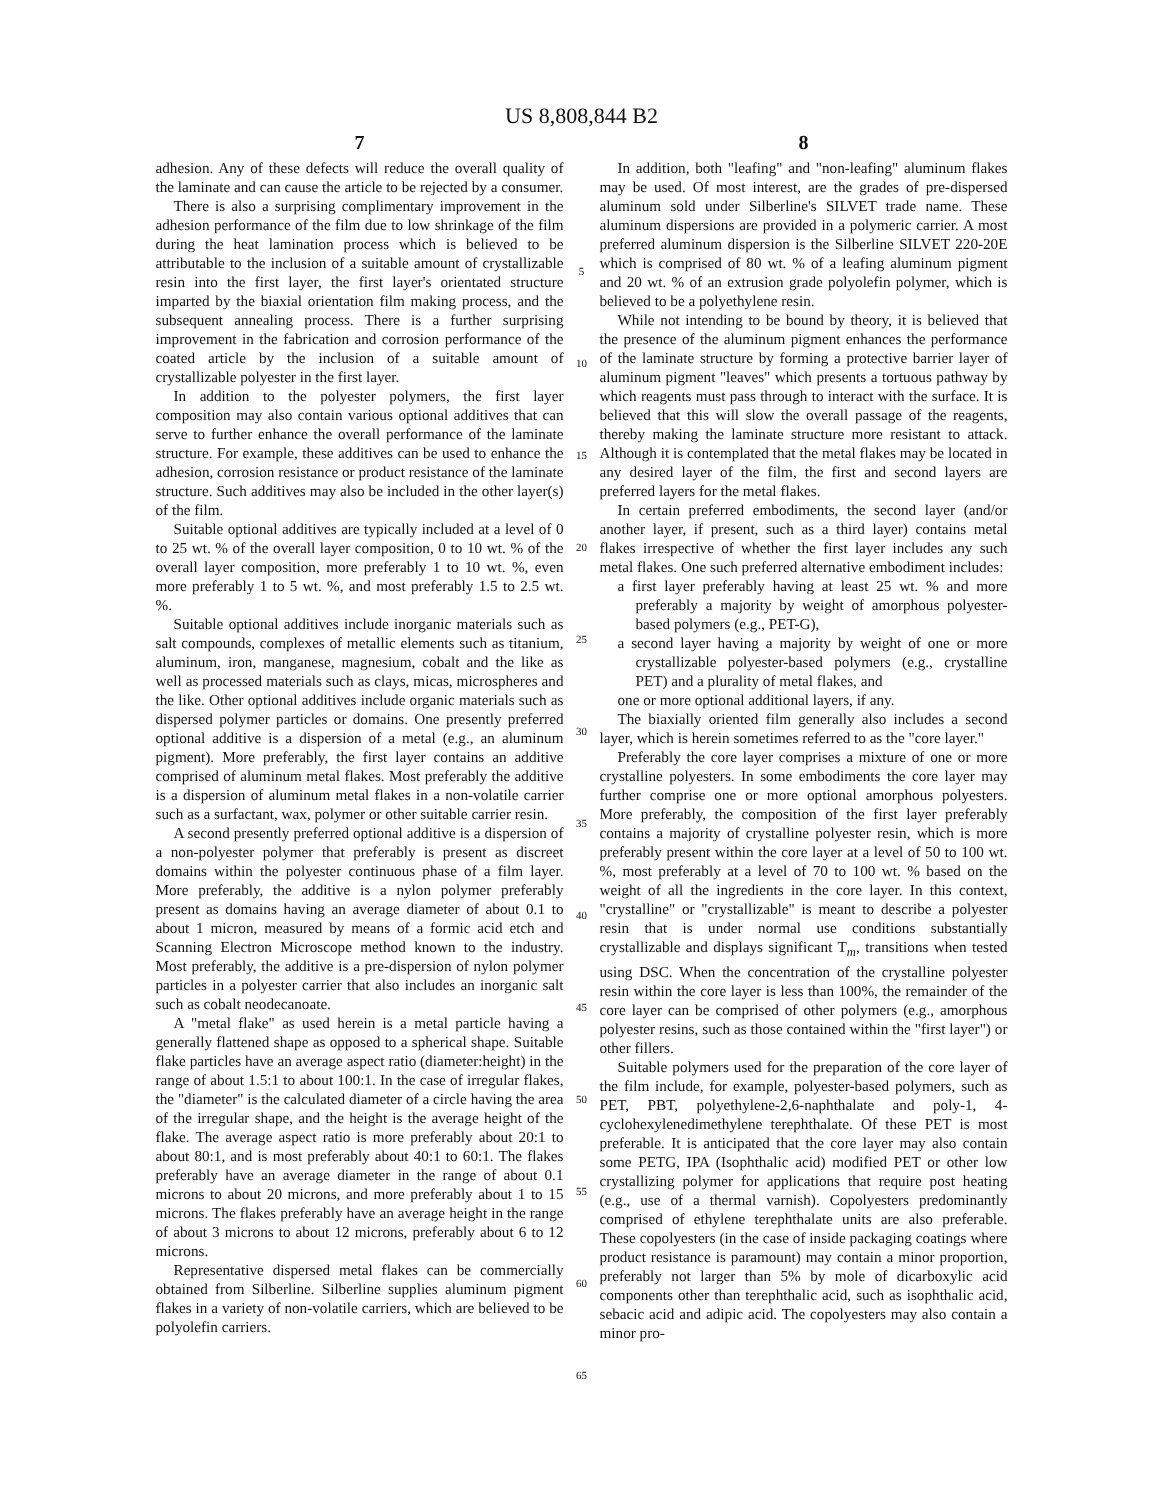US 8,808,844 B2
7
adhesion. Any of these defects will reduce the overall quality of the laminate and can cause the article to be rejected by a consumer.
There is also a surprising complimentary improvement in the adhesion performance of the film due to low shrinkage of the film during the heat lamination process which is believed to be attributable to the inclusion of a suitable amount of crystallizable resin into the first layer, the first layer's orientated structure imparted by the biaxial orientation film making process, and the subsequent annealing process. There is a further surprising improvement in the fabrication and corrosion performance of the coated article by the inclusion of a suitable amount of crystallizable polyester in the first layer.
In addition to the polyester polymers, the first layer composition may also contain various optional additives that can serve to further enhance the overall performance of the laminate structure. For example, these additives can be used to enhance the adhesion, corrosion resistance or product resistance of the laminate structure. Such additives may also be included in the other layer(s) of the film.
Suitable optional additives are typically included at a level of 0 to 25 wt. % of the overall layer composition, 0 to 10 wt. % of the overall layer composition, more preferably 1 to 10 wt. %, even more preferably 1 to 5 wt. %, and most preferably 1.5 to 2.5 wt. %.
Suitable optional additives include inorganic materials such as salt compounds, complexes of metallic elements such as titanium, aluminum, iron, manganese, magnesium, cobalt and the like as well as processed materials such as clays, micas, microspheres and the like. Other optional additives include organic materials such as dispersed polymer particles or domains. One presently preferred optional additive is a dispersion of a metal (e.g., an aluminum pigment). More preferably, the first layer contains an additive comprised of aluminum metal flakes. Most preferably the additive is a dispersion of aluminum metal flakes in a non-volatile carrier such as a surfactant, wax, polymer or other suitable carrier resin.
A second presently preferred optional additive is a dispersion of a non-polyester polymer that preferably is present as discreet domains within the polyester continuous phase of a film layer. More preferably, the additive is a nylon polymer preferably present as domains having an average diameter of about 0.1 to about 1 micron, measured by means of a formic acid etch and Scanning Electron Microscope method known to the industry. Most preferably, the additive is a pre-dispersion of nylon polymer particles in a polyester carrier that also includes an inorganic salt such as cobalt neodecanoate.
A "metal flake" as used herein is a metal particle having a generally flattened shape as opposed to a spherical shape. Suitable flake particles have an average aspect ratio (diameter:height) in the range of about 1.5:1 to about 100:1. In the case of irregular flakes, the "diameter" is the calculated diameter of a circle having the area of the irregular shape, and the height is the average height of the flake. The average aspect ratio is more preferably about 20:1 to about 80:1, and is most preferably about 40:1 to 60:1. The flakes preferably have an average diameter in the range of about 0.1 microns to about 20 microns, and more preferably about 1 to 15 microns. The flakes preferably have an average height in the range of about 3 microns to about 12 microns, preferably about 6 to 12 microns.
Representative dispersed metal flakes can be commercially obtained from Silberline. Silberline supplies aluminum pigment flakes in a variety of non-volatile carriers, which are believed to be polyolefin carriers.
5
10
15
20
25
30
35
40
45
50
55
60
65
8
In addition, both "leafing" and "non-leafing" aluminum flakes may be used. Of most interest, are the grades of pre-dispersed aluminum sold under Silberline's SILVET trade name. These aluminum dispersions are provided in a polymeric carrier. A most preferred aluminum dispersion is the Silberline SILVET 220-20E which is comprised of 80 wt. % of a leafing aluminum pigment and 20 wt. % of an extrusion grade polyolefin polymer, which is believed to be a polyethylene resin.
While not intending to be bound by theory, it is believed that the presence of the aluminum pigment enhances the performance of the laminate structure by forming a protective barrier layer of aluminum pigment "leaves" which presents a tortuous pathway by which reagents must pass through to interact with the surface. It is believed that this will slow the overall passage of the reagents, thereby making the laminate structure more resistant to attack. Although it is contemplated that the metal flakes may be located in any desired layer of the film, the first and second layers are preferred layers for the metal flakes.
In certain preferred embodiments, the second layer (and/or another layer, if present, such as a third layer) contains metal flakes irrespective of whether the first layer includes any such metal flakes. One such preferred alternative embodiment includes:
a first layer preferably having at least 25 wt. % and more preferably a majority by weight of amorphous polyester-based polymers (e.g., PET-G),
a second layer having a majority by weight of one or more crystallizable polyester-based polymers (e.g., crystalline PET) and a plurality of metal flakes, and
one or more optional additional layers, if any.
The biaxially oriented film generally also includes a second layer, which is herein sometimes referred to as the "core layer."
Preferably the core layer comprises a mixture of one or more crystalline polyesters. In some embodiments the core layer may further comprise one or more optional amorphous polyesters. More preferably, the composition of the first layer preferably contains a majority of crystalline polyester resin, which is more preferably present within the core layer at a level of 50 to 100 wt. %, most preferably at a level of 70 to 100 wt. % based on the weight of all the ingredients in the core layer. In this context, "crystalline" or "crystallizable" is meant to describe a polyester resin that is under normal use conditions substantially crystallizable and displays significant T<sub>m</sub>, transitions when tested using DSC. When the concentration of the crystalline polyester resin within the core layer is less than 100%, the remainder of the core layer can be comprised of other polymers (e.g., amorphous polyester resins, such as those contained within the "first layer") or other fillers.
Suitable polymers used for the preparation of the core layer of the film include, for example, polyester-based polymers, such as PET, PBT, polyethylene-2,6-naphthalate and poly-1, 4-cyclohexylenedimethylene terephthalate. Of these PET is most preferable. It is anticipated that the core layer may also contain some PETG, IPA (Isophthalic acid) modified PET or other low crystallizing polymer for applications that require post heating (e.g., use of a thermal varnish). Copolyesters predominantly comprised of ethylene terephthalate units are also preferable. These copolyesters (in the case of inside packaging coatings where product resistance is paramount) may contain a minor proportion, preferably not larger than 5% by mole of dicarboxylic acid components other than terephthalic acid, such as isophthalic acid, sebacic acid and adipic acid. The copolyesters may also contain a minor pro-